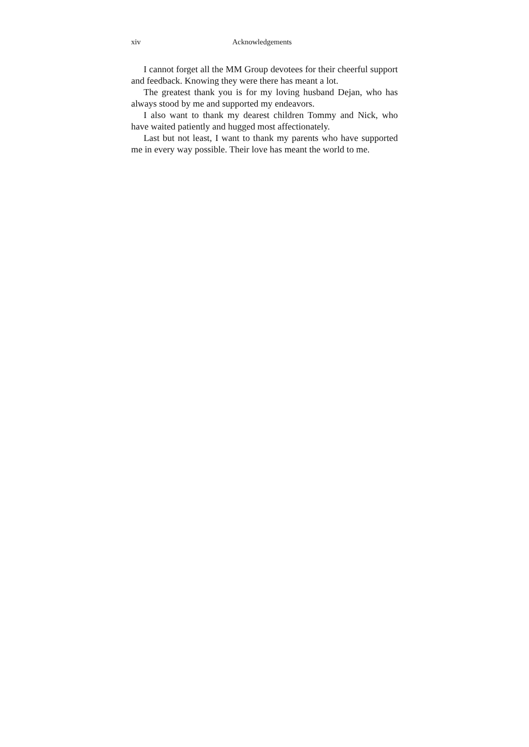xiv Acknowledgements
I cannot forget all the MM Group devotees for their cheerful support and feedback. Knowing they were there has meant a lot.
The greatest thank you is for my loving husband Dejan, who has always stood by me and supported my endeavors.
I also want to thank my dearest children Tommy and Nick, who have waited patiently and hugged most affectionately.
Last but not least, I want to thank my parents who have supported me in every way possible. Their love has meant the world to me.